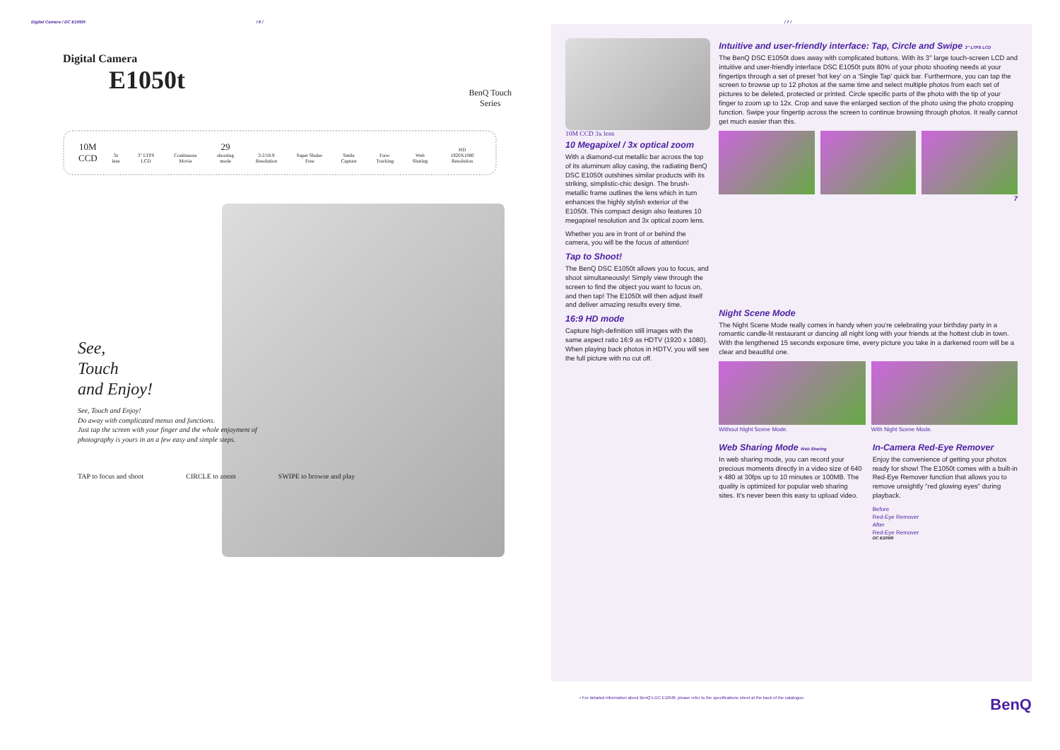Digital Camera / DC E1050t / 6 /
Digital Camera
E1050t
BenQ Touch
Series
10M
CCD
3x lens
3" LTPS LCD
Continuous Movie
29
shooting mode
3:2/16:9 Resolution
Super Shake-Free
Smile Capture
Face-Tracking
Web Sharing
HD
1920X1080 Resolution
See,
Touch
and Enjoy!
See, Touch and Enjoy!
Do away with complicated menus and functions.
Just tap the screen with your finger and the whole enjoyment of
photography is yours in an a few easy and simple steps.
TAP to focus and shoot CIRCLE to zoom SWIPE to browse and play
/ 7 /
10M CCD 3x lens
10 Megapixel / 3x optical zoom
With a diamond-cut metallic bar across the top of its aluminum alloy casing, the radiating BenQ DSC E1050t outshines similar products with its striking, simplistic-chic design. The brush-metallic frame outlines the lens which in turn enhances the highly stylish exterior of the E1050t. This compact design also features 10 megapixel resolution and 3x optical zoom lens.
Whether you are in front of or behind the camera, you will be the focus of attention!
Tap to Shoot!
The BenQ DSC E1050t allows you to focus, and shoot simultaneously! Simply view through the screen to find the object you want to focus on, and then tap! The E1050t will then adjust itself and deliver amazing results every time.
16:9 HD mode
Capture high-definition still images with the same aspect ratio 16:9 as HDTV (1920 x 1080). When playing back photos in HDTV, you will see the full picture with no cut off.
Intuitive and user-friendly interface: Tap, Circle and Swipe 3" LTPS LCD
The BenQ DSC E1050t does away with complicated buttons. With its 3" large touch-screen LCD and intuitive and user-friendly interface DSC E1050t puts 80% of your photo shooting needs at your fingertips through a set of preset 'hot key' on a 'Single Tap' quick bar. Furthermore, you can tap the screen to browse up to 12 photos at the same time and select multiple photos from each set of pictures to be deleted, protected or printed. Circle specific parts of the photo with the tip of your finger to zoom up to 12x. Crop and save the enlarged section of the photo using the photo cropping function. Swipe your fingertip across the screen to continue browsing through photos. It really cannot get much easier than this.
7
Night Scene Mode
The Night Scene Mode really comes in handy when you're celebrating your birthday party in a romantic candle-lit restaurant or dancing all night long with your friends at the hottest club in town. With the lengthened 15 seconds exposure time, every picture you take in a darkened room will be a clear and beautiful one.
Without Night Scene Mode. With Night Scene Mode.
Web Sharing Mode Web Sharing
In web sharing mode, you can record your precious moments directly in a video size of 640 x 480 at 30fps up to 10 minutes or 100MB. The quality is optimized for popular web sharing sites. It's never been this easy to upload video.
In-Camera Red-Eye Remover
Enjoy the convenience of getting your photos ready for show! The E1050t comes with a built-in Red-Eye Remover function that allows you to remove unsightly "red glowing eyes" during playback.
Before
Red-Eye Remover
After
Red-Eye Remover
DC E1050t
• For detailed information about BenQ's DC E1050t, please refer to the specifications sheet at the back of the catalogue. BenQ